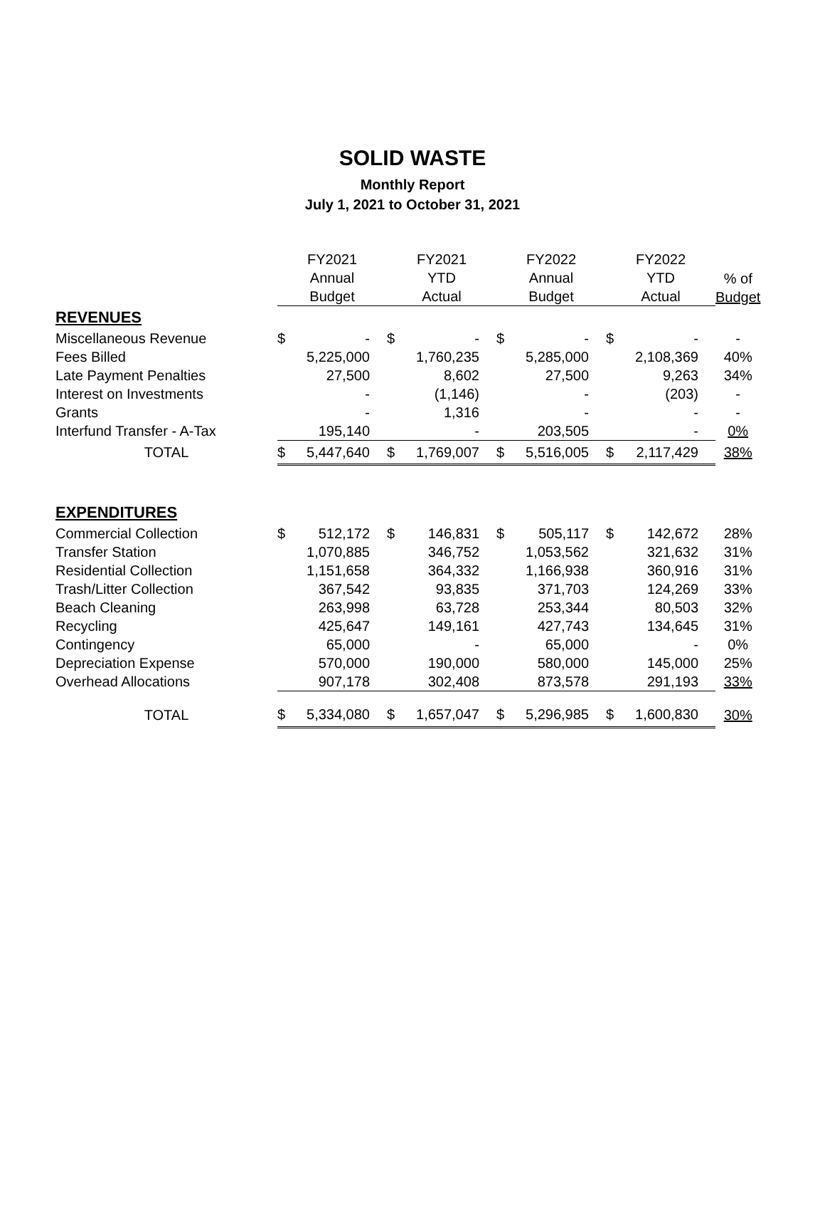SOLID WASTE
Monthly Report
July 1, 2021 to October 31, 2021
| | FY2021 Annual Budget | | FY2021 YTD Actual | | FY2022 Annual Budget | | FY2022 YTD Actual | | % of Budget |
| --- | --- | --- | --- | --- | --- | --- | --- | --- | --- |
| REVENUES | | | | | | | | | |
| Miscellaneous Revenue | $ | - | $ | - | $ | - | $ | - | - |
| Fees Billed | | 5,225,000 | | 1,760,235 | | 5,285,000 | | 2,108,369 | 40% |
| Late Payment Penalties | | 27,500 | | 8,602 | | 27,500 | | 9,263 | 34% |
| Interest on Investments | | - | | (1,146) | | - | | (203) | - |
| Grants | | - | | 1,316 | | - | | - | - |
| Interfund Transfer - A-Tax | | 195,140 | | - | | 203,505 | | - | 0% |
| TOTAL | $ | 5,447,640 | $ | 1,769,007 | $ | 5,516,005 | $ | 2,117,429 | 38% |
| EXPENDITURES | | | | | | | | | |
| Commercial Collection | $ | 512,172 | $ | 146,831 | $ | 505,117 | $ | 142,672 | 28% |
| Transfer Station | | 1,070,885 | | 346,752 | | 1,053,562 | | 321,632 | 31% |
| Residential Collection | | 1,151,658 | | 364,332 | | 1,166,938 | | 360,916 | 31% |
| Trash/Litter Collection | | 367,542 | | 93,835 | | 371,703 | | 124,269 | 33% |
| Beach Cleaning | | 263,998 | | 63,728 | | 253,344 | | 80,503 | 32% |
| Recycling | | 425,647 | | 149,161 | | 427,743 | | 134,645 | 31% |
| Contingency | | 65,000 | | - | | 65,000 | | - | 0% |
| Depreciation Expense | | 570,000 | | 190,000 | | 580,000 | | 145,000 | 25% |
| Overhead Allocations | | 907,178 | | 302,408 | | 873,578 | | 291,193 | 33% |
| TOTAL | $ | 5,334,080 | $ | 1,657,047 | $ | 5,296,985 | $ | 1,600,830 | 30% |